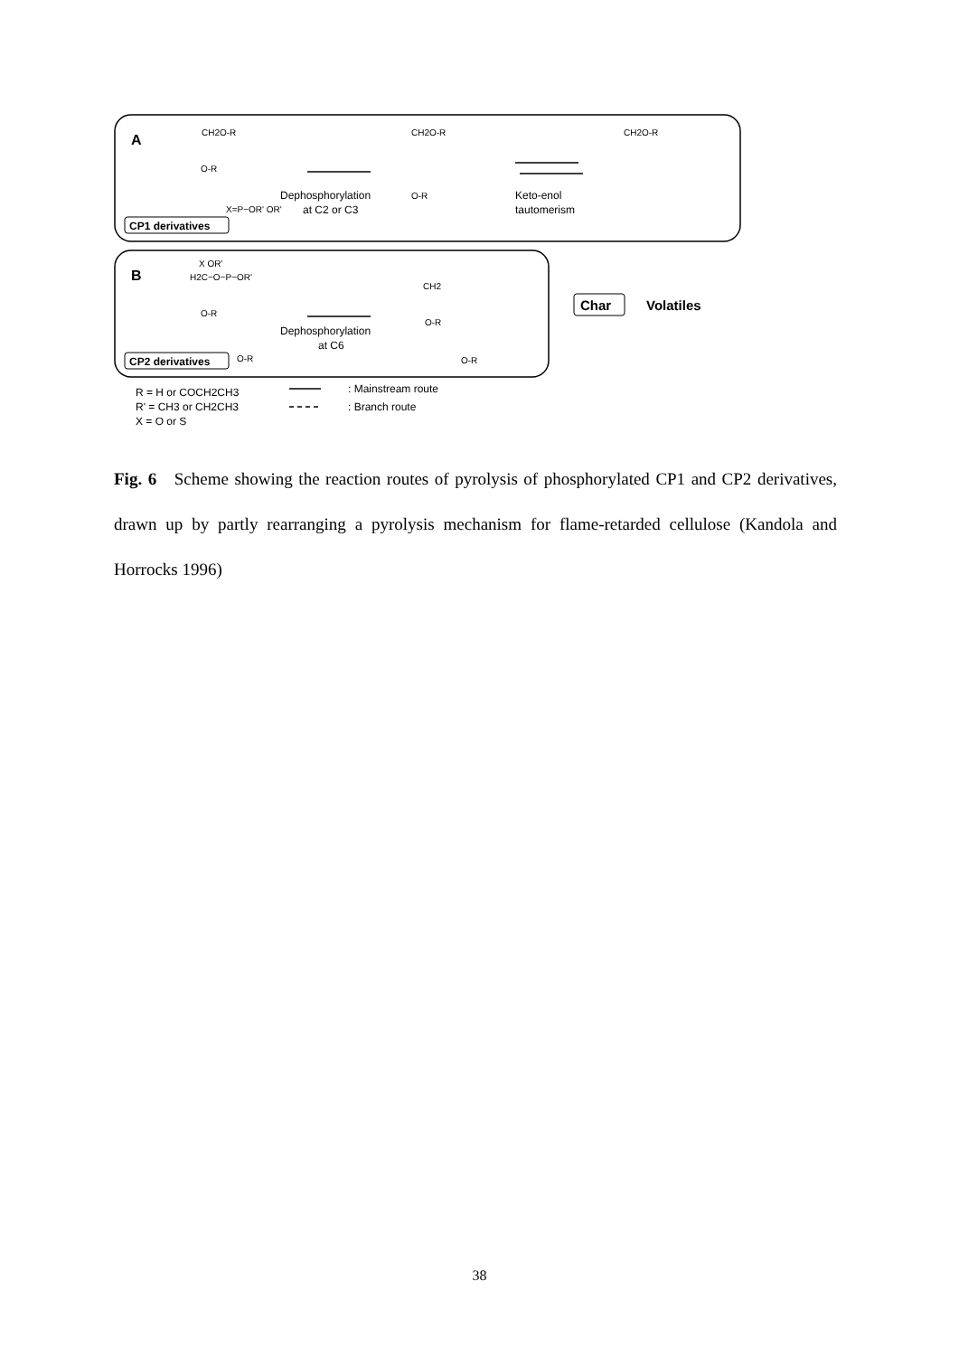A
B
CH2O-R
O-R
X=P−OR' OR'
CP1 derivatives
Dephosphorylation
at C2 or C3
CH2O-R
O-R
Keto-enol
tautomerism
CH2O-R
X OR'
H2C−O−P−OR'
O-R
O-R
CP2 derivatives
Dephosphorylation
at C6
CH2
O-R
O-R
Char
Volatiles
R = H or COCH2CH3
R' = CH3 or CH2CH3
X = O or S
: Mainstream route
: Branch route
Fig. 6 Scheme showing the reaction routes of pyrolysis of phosphorylated CP1 and CP2 derivatives, drawn up by partly rearranging a pyrolysis mechanism for flame-retarded cellulose (Kandola and Horrocks 1996)
38